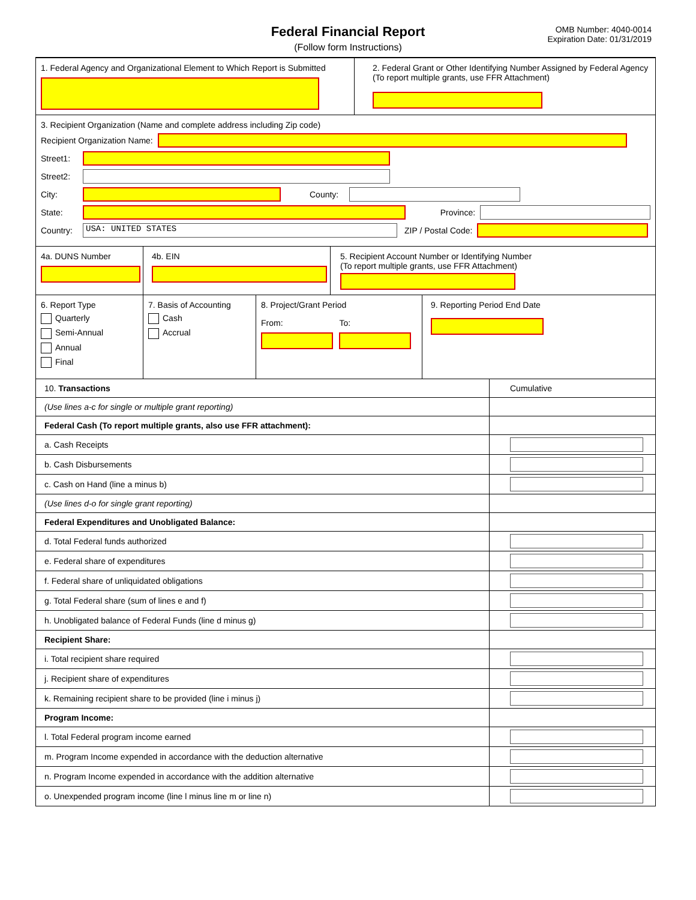Federal Financial Report
(Follow form Instructions)
OMB Number: 4040-0014
Expiration Date: 01/31/2019
1. Federal Agency and Organizational Element to Which Report is Submitted
2. Federal Grant or Other Identifying Number Assigned by Federal Agency (To report multiple grants, use FFR Attachment)
3. Recipient Organization (Name and complete address including Zip code)
Recipient Organization Name:
Street1:
Street2:
City: County:
State: Province:
Country:
USA: UNITED STATES
ZIP / Postal Code:
4a. DUNS Number 4b. EIN 5. Recipient Account Number or Identifying Number
(To report multiple grants, use FFR Attachment)
6. Report Type
Quarterly
Semi-Annual
Annual
Final
7. Basis of Accounting
Cash
Accrual
8. Project/Grant Period
From: To:
9. Reporting Period End Date
| 10. Transactions | Cumulative |
| (Use lines a-c for single or multiple grant reporting) | |
| Federal Cash (To report multiple grants, also use FFR attachment): | |
| a. Cash Receipts | |
| b. Cash Disbursements | |
| c. Cash on Hand (line a minus b) | |
| (Use lines d-o for single grant reporting) | |
| Federal Expenditures and Unobligated Balance: | |
| d. Total Federal funds authorized | |
| e. Federal share of expenditures | |
| f. Federal share of unliquidated obligations | |
| g. Total Federal share (sum of lines e and f) | |
| h. Unobligated balance of Federal Funds (line d minus g) | |
| Recipient Share: | |
| i. Total recipient share required | |
| j. Recipient share of expenditures | |
| k. Remaining recipient share to be provided (line i minus j) | |
| Program Income: | |
| l. Total Federal program income earned | |
| m. Program Income expended in accordance with the deduction alternative | |
| n. Program Income expended in accordance with the addition alternative | |
| o. Unexpended program income (line l minus line m or line n) | |